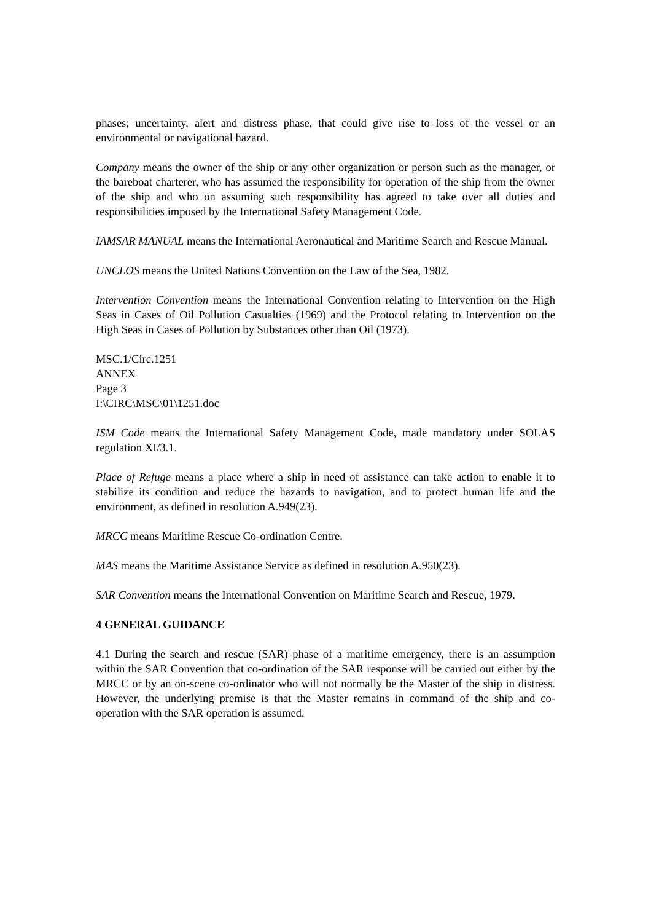phases; uncertainty, alert and distress phase, that could give rise to loss of the vessel or an environmental or navigational hazard.
Company means the owner of the ship or any other organization or person such as the manager, or the bareboat charterer, who has assumed the responsibility for operation of the ship from the owner of the ship and who on assuming such responsibility has agreed to take over all duties and responsibilities imposed by the International Safety Management Code.
IAMSAR MANUAL means the International Aeronautical and Maritime Search and Rescue Manual.
UNCLOS means the United Nations Convention on the Law of the Sea, 1982.
Intervention Convention means the International Convention relating to Intervention on the High Seas in Cases of Oil Pollution Casualties (1969) and the Protocol relating to Intervention on the High Seas in Cases of Pollution by Substances other than Oil (1973).
MSC.1/Circ.1251
ANNEX
Page 3
I:\CIRC\MSC\01\1251.doc
ISM Code means the International Safety Management Code, made mandatory under SOLAS regulation XI/3.1.
Place of Refuge means a place where a ship in need of assistance can take action to enable it to stabilize its condition and reduce the hazards to navigation, and to protect human life and the environment, as defined in resolution A.949(23).
MRCC means Maritime Rescue Co-ordination Centre.
MAS means the Maritime Assistance Service as defined in resolution A.950(23).
SAR Convention means the International Convention on Maritime Search and Rescue, 1979.
4 GENERAL GUIDANCE
4.1 During the search and rescue (SAR) phase of a maritime emergency, there is an assumption within the SAR Convention that co-ordination of the SAR response will be carried out either by the MRCC or by an on-scene co-ordinator who will not normally be the Master of the ship in distress. However, the underlying premise is that the Master remains in command of the ship and co-operation with the SAR operation is assumed.